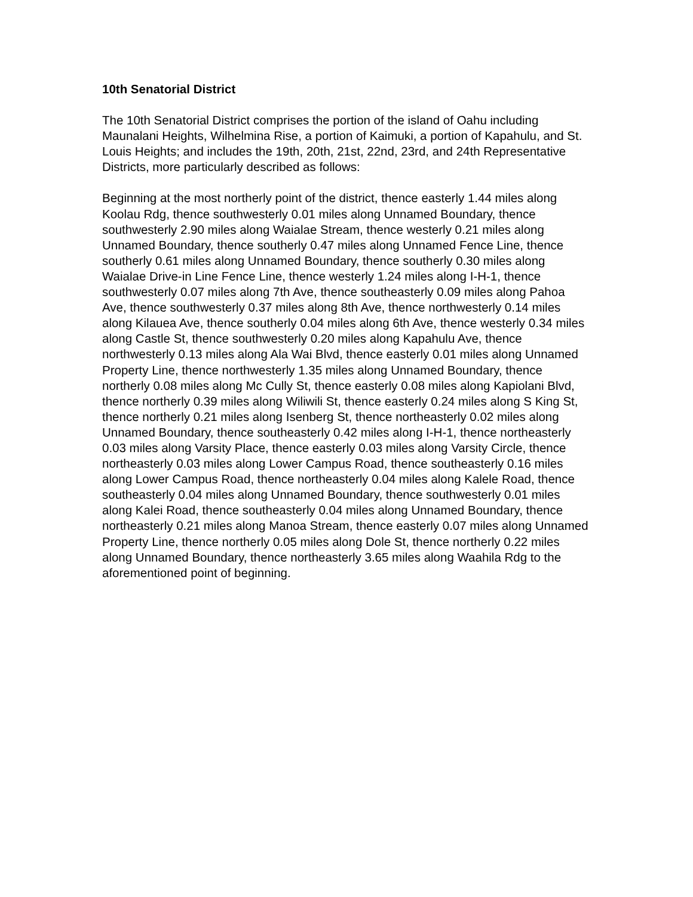10th Senatorial District
The 10th Senatorial District comprises the portion of the island of Oahu including Maunalani Heights, Wilhelmina Rise, a portion of Kaimuki, a portion of Kapahulu, and St. Louis Heights; and includes the 19th, 20th, 21st, 22nd, 23rd, and 24th Representative Districts, more particularly described as follows:
Beginning at the most northerly point of the district, thence easterly 1.44 miles along Koolau Rdg, thence southwesterly 0.01 miles along Unnamed Boundary, thence southwesterly 2.90 miles along Waialae Stream, thence westerly 0.21 miles along Unnamed Boundary, thence southerly 0.47 miles along Unnamed Fence Line, thence southerly 0.61 miles along Unnamed Boundary, thence southerly 0.30 miles along Waialae Drive-in Line Fence Line, thence westerly 1.24 miles along I-H-1, thence southwesterly 0.07 miles along 7th Ave, thence southeasterly 0.09 miles along Pahoa Ave, thence southwesterly 0.37 miles along 8th Ave, thence northwesterly 0.14 miles along Kilauea Ave, thence southerly 0.04 miles along 6th Ave, thence westerly 0.34 miles along Castle St, thence southwesterly 0.20 miles along Kapahulu Ave, thence northwesterly 0.13 miles along Ala Wai Blvd, thence easterly 0.01 miles along Unnamed Property Line, thence northwesterly 1.35 miles along Unnamed Boundary, thence northerly 0.08 miles along Mc Cully St, thence easterly 0.08 miles along Kapiolani Blvd, thence northerly 0.39 miles along Wiliwili St, thence easterly 0.24 miles along S King St, thence northerly 0.21 miles along Isenberg St, thence northeasterly 0.02 miles along Unnamed Boundary, thence southeasterly 0.42 miles along I-H-1, thence northeasterly 0.03 miles along Varsity Place, thence easterly 0.03 miles along Varsity Circle, thence northeasterly 0.03 miles along Lower Campus Road, thence southeasterly 0.16 miles along Lower Campus Road, thence northeasterly 0.04 miles along Kalele Road, thence southeasterly 0.04 miles along Unnamed Boundary, thence southwesterly 0.01 miles along Kalei Road, thence southeasterly 0.04 miles along Unnamed Boundary, thence northeasterly 0.21 miles along Manoa Stream, thence easterly 0.07 miles along Unnamed Property Line, thence northerly 0.05 miles along Dole St, thence northerly 0.22 miles along Unnamed Boundary, thence northeasterly 3.65 miles along Waahila Rdg to the aforementioned point of beginning.